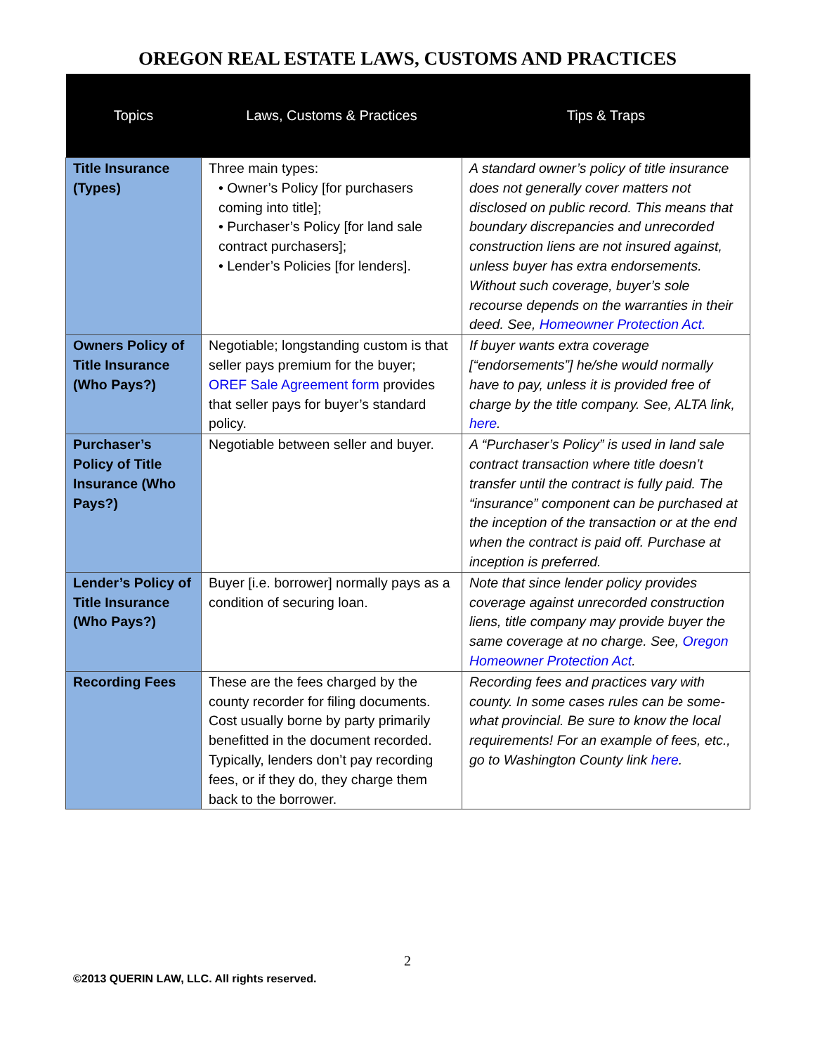OREGON REAL ESTATE LAWS, CUSTOMS AND PRACTICES
| Topics | Laws, Customs & Practices | Tips & Traps |
| --- | --- | --- |
| Title Insurance (Types) | Three main types: • Owner’s Policy [for purchasers coming into title]; • Purchaser’s Policy [for land sale contract purchasers]; • Lender’s Policies [for lenders]. | A standard owner’s policy of title insurance does not generally cover matters not disclosed on public record. This means that boundary discrepancies and unrecorded construction liens are not insured against, unless buyer has extra endorsements. Without such coverage, buyer’s sole recourse depends on the warranties in their deed. See, Homeowner Protection Act. |
| Owners Policy of Title Insurance (Who Pays?) | Negotiable; longstanding custom is that seller pays premium for the buyer; OREF Sale Agreement form provides that seller pays for buyer’s standard policy. | If buyer wants extra coverage [“endorsements”] he/she would normally have to pay, unless it is provided free of charge by the title company. See, ALTA link, here . |
| Purchaser’s Policy of Title Insurance (Who Pays?) | Negotiable between seller and buyer. | A “Purchaser’s Policy” is used in land sale contract transaction where title doesn’t transfer until the contract is fully paid. The “insurance” component can be purchased at the inception of the transaction or at the end when the contract is paid off. Purchase at inception is preferred. |
| Lender’s Policy of Title Insurance (Who Pays?) | Buyer [i.e. borrower] normally pays as a condition of securing loan. | Note that since lender policy provides coverage against unrecorded construction liens, title company may provide buyer the same coverage at no charge. See, Oregon Homeowner Protection Act . |
| Recording Fees | These are the fees charged by the county recorder for filing documents. Cost usually borne by party primarily benefitted in the document recorded. Typically, lenders don’t pay recording fees, or if they do, they charge them back to the borrower. | Recording fees and practices vary with county. In some cases rules can be some-what provincial. Be sure to know the local requirements! For an example of fees, etc., go to Washington County link here . |
2
©2013 QUERIN LAW, LLC. All rights reserved.